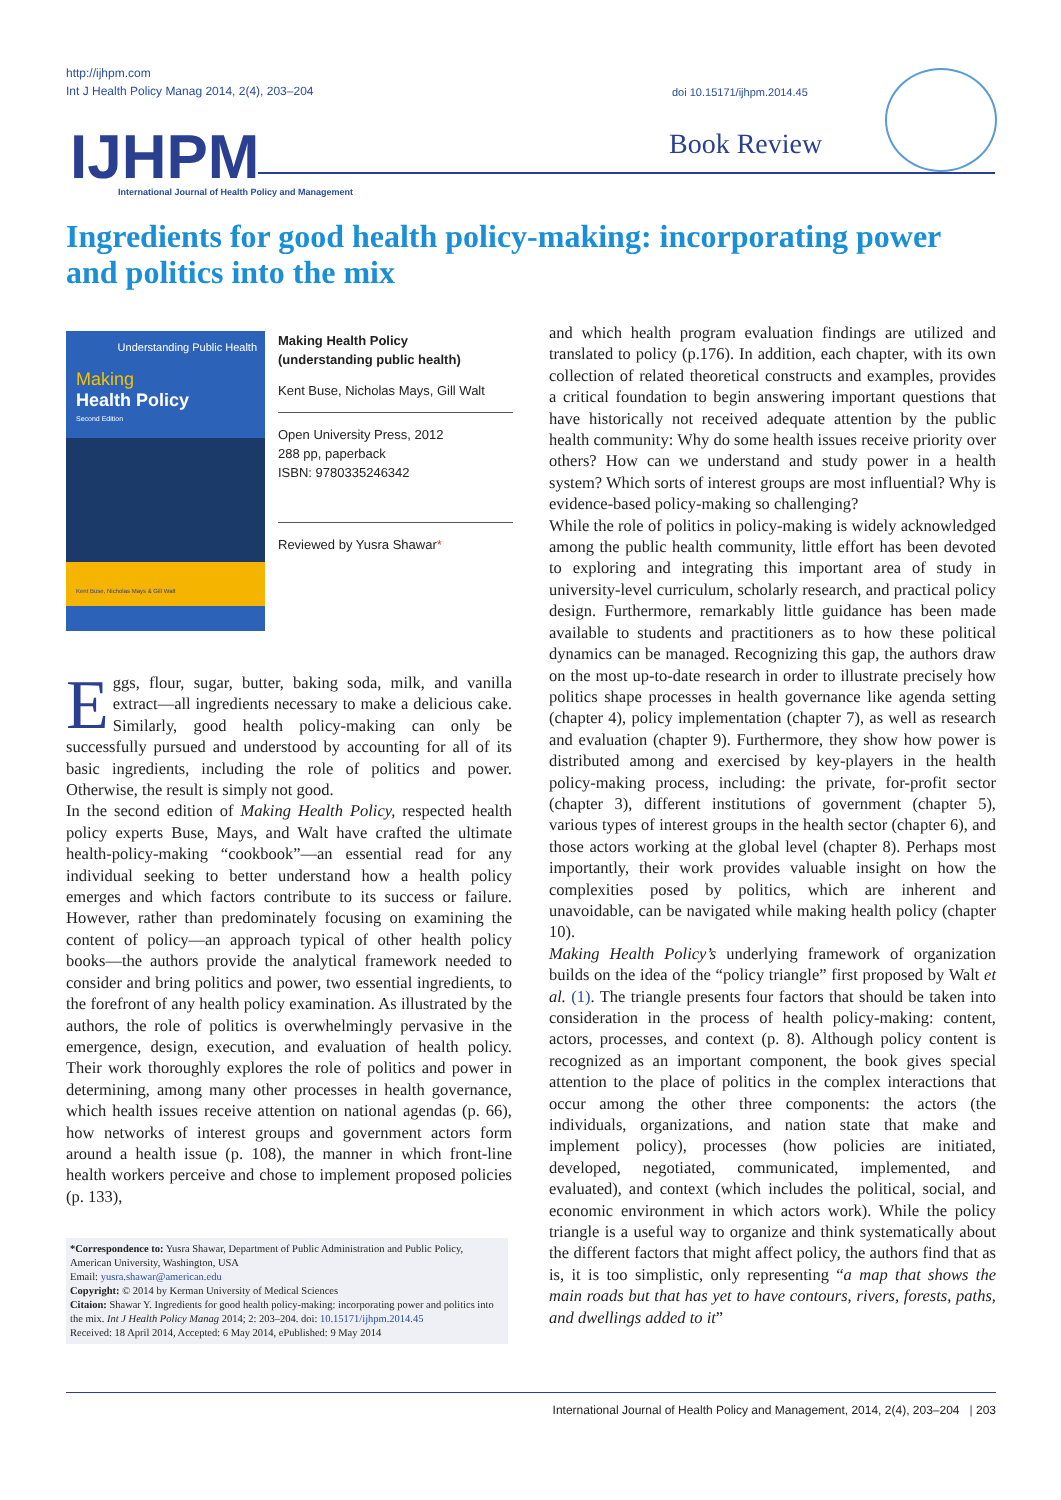http://ijhpm.com
Int J Health Policy Manag 2014, 2(4), 203–204
IJHPM
International Journal of Health Policy and Management
doi 10.15171/ijhpm.2014.45
Book Review
Ingredients for good health policy-making: incorporating power and politics into the mix
Understanding Public Health
Making
Health Policy
Second Edition
Kent Buse, Nicholas Mays & Gill Walt
Making Health Policy
(understanding public health)
Kent Buse, Nicholas Mays, Gill Walt
Open University Press, 2012
288 pp, paperback
ISBN: 9780335246342
Reviewed by Yusra Shawar*
Eggs, flour, sugar, butter, baking soda, milk, and vanilla extract—all ingredients necessary to make a delicious cake. Similarly, good health policy-making can only be successfully pursued and understood by accounting for all of its basic ingredients, including the role of politics and power. Otherwise, the result is simply not good.
In the second edition of Making Health Policy, respected health policy experts Buse, Mays, and Walt have crafted the ultimate health-policy-making “cookbook”—an essential read for any individual seeking to better understand how a health policy emerges and which factors contribute to its success or failure. However, rather than predominately focusing on examining the content of policy—an approach typical of other health policy books—the authors provide the analytical framework needed to consider and bring politics and power, two essential ingredients, to the forefront of any health policy examination. As illustrated by the authors, the role of politics is overwhelmingly pervasive in the emergence, design, execution, and evaluation of health policy. Their work thoroughly explores the role of politics and power in determining, among many other processes in health governance, which health issues receive attention on national agendas (p. 66), how networks of interest groups and government actors form around a health issue (p. 108), the manner in which front-line health workers perceive and chose to implement proposed policies (p. 133),
*Correspondence to: Yusra Shawar, Department of Public Administration and Public Policy, American University, Washington, USA
Email: yusra.shawar@american.edu
Copyright: © 2014 by Kerman University of Medical Sciences
Citaion: Shawar Y. Ingredients for good health policy-making: incorporating power and politics into the mix. Int J Health Policy Manag 2014; 2: 203–204. doi: 10.15171/ijhpm.2014.45
Received: 18 April 2014, Accepted: 6 May 2014, ePublished: 9 May 2014
and which health program evaluation findings are utilized and translated to policy (p.176). In addition, each chapter, with its own collection of related theoretical constructs and examples, provides a critical foundation to begin answering important questions that have historically not received adequate attention by the public health community: Why do some health issues receive priority over others? How can we understand and study power in a health system? Which sorts of interest groups are most influential? Why is evidence-based policy-making so challenging?
While the role of politics in policy-making is widely acknowledged among the public health community, little effort has been devoted to exploring and integrating this important area of study in university-level curriculum, scholarly research, and practical policy design. Furthermore, remarkably little guidance has been made available to students and practitioners as to how these political dynamics can be managed. Recognizing this gap, the authors draw on the most up-to-date research in order to illustrate precisely how politics shape processes in health governance like agenda setting (chapter 4), policy implementation (chapter 7), as well as research and evaluation (chapter 9). Furthermore, they show how power is distributed among and exercised by key-players in the health policy-making process, including: the private, for-profit sector (chapter 3), different institutions of government (chapter 5), various types of interest groups in the health sector (chapter 6), and those actors working at the global level (chapter 8). Perhaps most importantly, their work provides valuable insight on how the complexities posed by politics, which are inherent and unavoidable, can be navigated while making health policy (chapter 10).
Making Health Policy’s underlying framework of organization builds on the idea of the “policy triangle” first proposed by Walt et al. (1). The triangle presents four factors that should be taken into consideration in the process of health policy-making: content, actors, processes, and context (p. 8). Although policy content is recognized as an important component, the book gives special attention to the place of politics in the complex interactions that occur among the other three components: the actors (the individuals, organizations, and nation state that make and implement policy), processes (how policies are initiated, developed, negotiated, communicated, implemented, and evaluated), and context (which includes the political, social, and economic environment in which actors work). While the policy triangle is a useful way to organize and think systematically about the different factors that might affect policy, the authors find that as is, it is too simplistic, only representing “a map that shows the main roads but that has yet to have contours, rivers, forests, paths, and dwellings added to it”
International Journal of Health Policy and Management, 2014, 2(4), 203–204 | 203